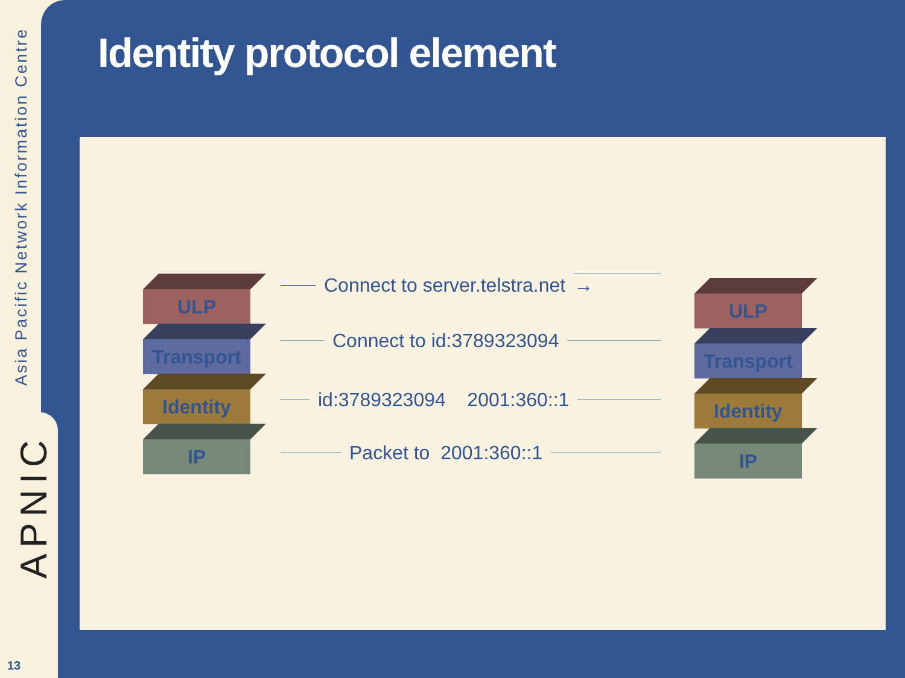Asia Pacific Network Information Centre
APNIC
13
Identity protocol element
ULP
Transport
Identity
IP
ULP
Transport
Identity
IP
Connect to server.telstra.net →
Connect to id:3789323094
id:3789323094 2001:360::1
Packet to 2001:360::1